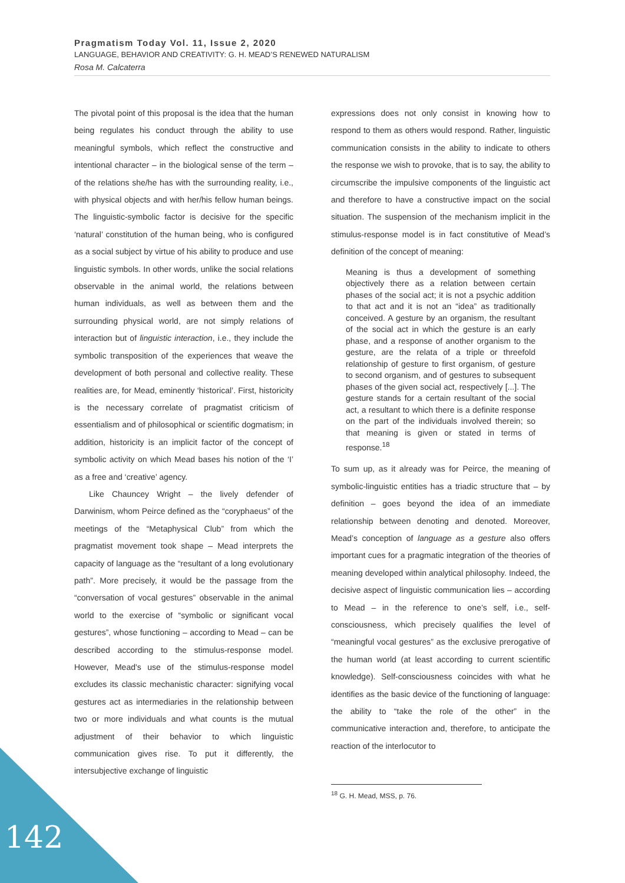Pragmatism Today Vol. 11, Issue 2, 2020
LANGUAGE, BEHAVIOR AND CREATIVITY: G. H. MEAD’S RENEWED NATURALISM
Rosa M. Calcaterra
The pivotal point of this proposal is the idea that the human being regulates his conduct through the ability to use meaningful symbols, which reflect the constructive and intentional character – in the biological sense of the term – of the relations she/he has with the surrounding reality, i.e., with physical objects and with her/his fellow human beings. The linguistic-symbolic factor is decisive for the specific ‘natural’ constitution of the human being, who is configured as a social subject by virtue of his ability to produce and use linguistic symbols. In other words, unlike the social relations observable in the animal world, the relations between human individuals, as well as between them and the surrounding physical world, are not simply relations of interaction but of linguistic interaction, i.e., they include the symbolic transposition of the experiences that weave the development of both personal and collective reality. These realities are, for Mead, eminently ‘historical’. First, historicity is the necessary correlate of pragmatist criticism of essentialism and of philosophical or scientific dogmatism; in addition, historicity is an implicit factor of the concept of symbolic activity on which Mead bases his notion of the ‘I’ as a free and ‘creative’ agency.
Like Chauncey Wright – the lively defender of Darwinism, whom Peirce defined as the “coryphaeus” of the meetings of the “Metaphysical Club” from which the pragmatist movement took shape – Mead interprets the capacity of language as the “resultant of a long evolutionary path”. More precisely, it would be the passage from the “conversation of vocal gestures” observable in the animal world to the exercise of “symbolic or significant vocal gestures”, whose functioning – according to Mead – can be described according to the stimulus-response model. However, Mead's use of the stimulus-response model excludes its classic mechanistic character: signifying vocal gestures act as intermediaries in the relationship between two or more individuals and what counts is the mutual adjustment of their behavior to which linguistic communication gives rise. To put it differently, the intersubjective exchange of linguistic
expressions does not only consist in knowing how to respond to them as others would respond. Rather, linguistic communication consists in the ability to indicate to others the response we wish to provoke, that is to say, the ability to circumscribe the impulsive components of the linguistic act and therefore to have a constructive impact on the social situation. The suspension of the mechanism implicit in the stimulus-response model is in fact constitutive of Mead’s definition of the concept of meaning:
Meaning is thus a development of something objectively there as a relation between certain phases of the social act; it is not a psychic addition to that act and it is not an “idea” as traditionally conceived. A gesture by an organism, the resultant of the social act in which the gesture is an early phase, and a response of another organism to the gesture, are the relata of a triple or threefold relationship of gesture to first organism, of gesture to second organism, and of gestures to subsequent phases of the given social act, respectively [...]. The gesture stands for a certain resultant of the social act, a resultant to which there is a definite response on the part of the individuals involved therein; so that meaning is given or stated in terms of response.<sup>18</sup>
To sum up, as it already was for Peirce, the meaning of symbolic-linguistic entities has a triadic structure that – by definition – goes beyond the idea of an immediate relationship between denoting and denoted. Moreover, Mead’s conception of language as a gesture also offers important cues for a pragmatic integration of the theories of meaning developed within analytical philosophy. Indeed, the decisive aspect of linguistic communication lies – according to Mead – in the reference to one’s self, i.e., self-consciousness, which precisely qualifies the level of “meaningful vocal gestures” as the exclusive prerogative of the human world (at least according to current scientific knowledge). Self-consciousness coincides with what he identifies as the basic device of the functioning of language: the ability to “take the role of the other” in the communicative interaction and, therefore, to anticipate the reaction of the interlocutor to
<sup>18</sup> G. H. Mead, MSS, p. 76.
142